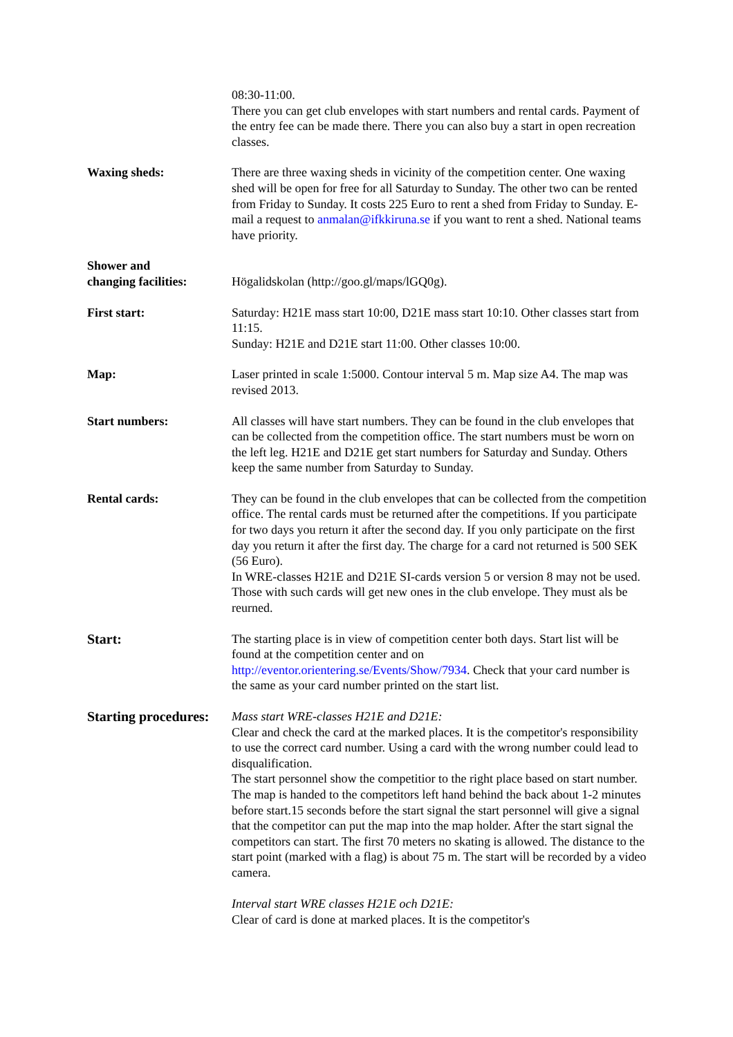08:30-11:00.
There you can get club envelopes with start numbers and rental cards. Payment of the entry fee can be made there. There you can also buy a start in open recreation classes.
Waxing sheds: There are three waxing sheds in vicinity of the competition center. One waxing shed will be open for free for all Saturday to Sunday. The other two can be rented from Friday to Sunday. It costs 225 Euro to rent a shed from Friday to Sunday. E-mail a request to anmalan@ifkkiruna.se if you want to rent a shed. National teams have priority.
Shower and
changing facilities:
Högalidskolan (http://goo.gl/maps/lGQ0g).
First start: Saturday: H21E mass start 10:00, D21E mass start 10:10. Other classes start from 11:15.
Sunday: H21E and D21E start 11:00. Other classes 10:00.
Map: Laser printed in scale 1:5000. Contour interval 5 m. Map size A4. The map was revised 2013.
Start numbers: All classes will have start numbers. They can be found in the club envelopes that can be collected from the competition office. The start numbers must be worn on the left leg. H21E and D21E get start numbers for Saturday and Sunday. Others keep the same number from Saturday to Sunday.
Rental cards: They can be found in the club envelopes that can be collected from the competition office. The rental cards must be returned after the competitions. If you participate for two days you return it after the second day. If you only participate on the first day you return it after the first day. The charge for a card not returned is 500 SEK (56 Euro).
In WRE-classes H21E and D21E SI-cards version 5 or version 8 may not be used. Those with such cards will get new ones in the club envelope. They must als be reurned.
Start: The starting place is in view of competition center both days. Start list will be found at the competition center and on http://eventor.orientering.se/Events/Show/7934. Check that your card number is the same as your card number printed on the start list.
Starting procedures:
Mass start WRE-classes H21E and D21E:
Clear and check the card at the marked places. It is the competitor's responsibility to use the correct card number. Using a card with the wrong number could lead to disqualification.
The start personnel show the competitior to the right place based on start number. The map is handed to the competitors left hand behind the back about 1-2 minutes before start.15 seconds before the start signal the start personnel will give a signal that the competitor can put the map into the map holder. After the start signal the competitors can start. The first 70 meters no skating is allowed. The distance to the start point (marked with a flag) is about 75 m. The start will be recorded by a video camera.
Interval start WRE classes H21E och D21E:
Clear of card is done at marked places. It is the competitor's